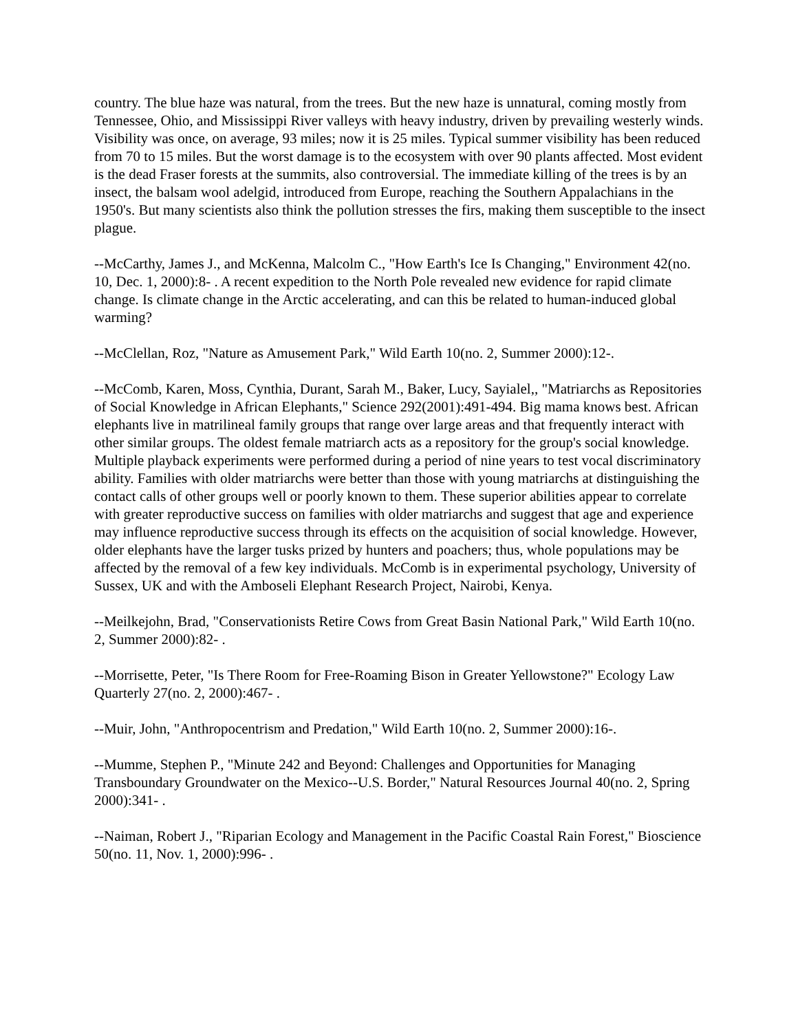country. The blue haze was natural, from the trees. But the new haze is unnatural, coming mostly from Tennessee, Ohio, and Mississippi River valleys with heavy industry, driven by prevailing westerly winds. Visibility was once, on average, 93 miles; now it is 25 miles. Typical summer visibility has been reduced from 70 to 15 miles. But the worst damage is to the ecosystem with over 90 plants affected. Most evident is the dead Fraser forests at the summits, also controversial. The immediate killing of the trees is by an insect, the balsam wool adelgid, introduced from Europe, reaching the Southern Appalachians in the 1950's. But many scientists also think the pollution stresses the firs, making them susceptible to the insect plague.
--McCarthy, James J., and McKenna, Malcolm C., "How Earth's Ice Is Changing," Environment 42(no. 10, Dec. 1, 2000):8- . A recent expedition to the North Pole revealed new evidence for rapid climate change. Is climate change in the Arctic accelerating, and can this be related to human-induced global warming?
--McClellan, Roz, "Nature as Amusement Park," Wild Earth 10(no. 2, Summer 2000):12-.
--McComb, Karen, Moss, Cynthia, Durant, Sarah M., Baker, Lucy, Sayialel,, "Matriarchs as Repositories of Social Knowledge in African Elephants," Science 292(2001):491-494. Big mama knows best. African elephants live in matrilineal family groups that range over large areas and that frequently interact with other similar groups. The oldest female matriarch acts as a repository for the group's social knowledge. Multiple playback experiments were performed during a period of nine years to test vocal discriminatory ability. Families with older matriarchs were better than those with young matriarchs at distinguishing the contact calls of other groups well or poorly known to them. These superior abilities appear to correlate with greater reproductive success on families with older matriarchs and suggest that age and experience may influence reproductive success through its effects on the acquisition of social knowledge. However, older elephants have the larger tusks prized by hunters and poachers; thus, whole populations may be affected by the removal of a few key individuals. McComb is in experimental psychology, University of Sussex, UK and with the Amboseli Elephant Research Project, Nairobi, Kenya.
--Meilkejohn, Brad, "Conservationists Retire Cows from Great Basin National Park," Wild Earth 10(no. 2, Summer 2000):82- .
--Morrisette, Peter, "Is There Room for Free-Roaming Bison in Greater Yellowstone?" Ecology Law Quarterly 27(no. 2, 2000):467- .
--Muir, John, "Anthropocentrism and Predation," Wild Earth 10(no. 2, Summer 2000):16-.
--Mumme, Stephen P., "Minute 242 and Beyond: Challenges and Opportunities for Managing Transboundary Groundwater on the Mexico--U.S. Border," Natural Resources Journal 40(no. 2, Spring 2000):341- .
--Naiman, Robert J., "Riparian Ecology and Management in the Pacific Coastal Rain Forest," Bioscience 50(no. 11, Nov. 1, 2000):996- .